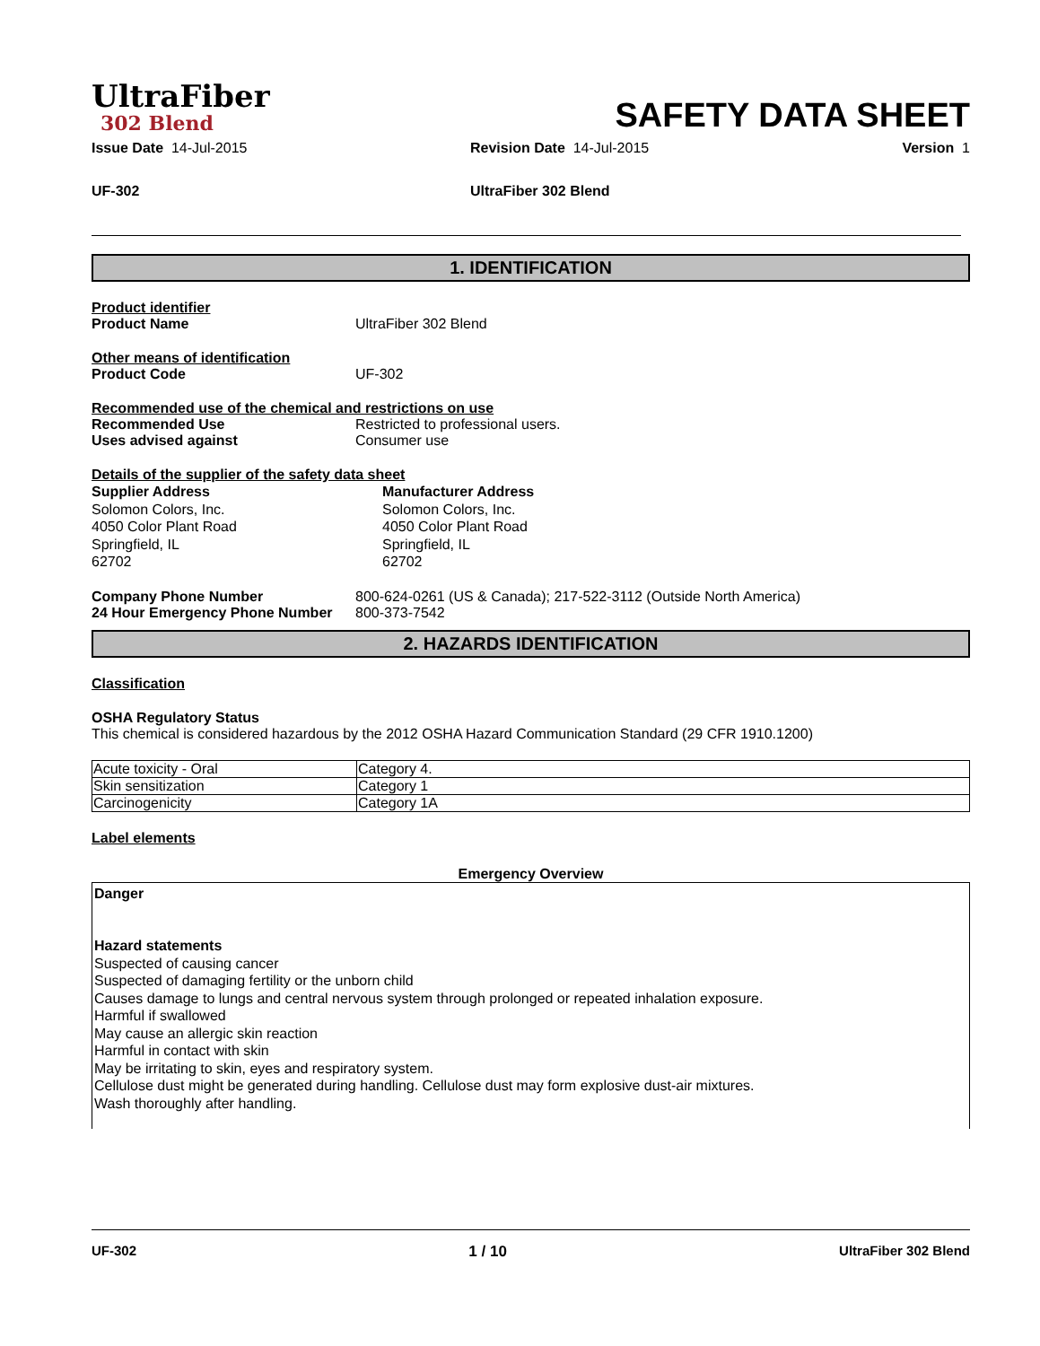UltraFiber
302 Blend
SAFETY DATA SHEET
Issue Date 14-Jul-2015 Revision Date 14-Jul-2015 Version 1
UF-302 UltraFiber 302 Blend
1. IDENTIFICATION
Product identifier
Product Name UltraFiber 302 Blend
Other means of identification
Product Code UF-302
Recommended use of the chemical and restrictions on use
Recommended Use Restricted to professional users.
Uses advised against Consumer use
Details of the supplier of the safety data sheet
Supplier Address
Solomon Colors, Inc.
4050 Color Plant Road
Springfield, IL
62702
Manufacturer Address
Solomon Colors, Inc.
4050 Color Plant Road
Springfield, IL
62702
Company Phone Number 800-624-0261 (US & Canada); 217-522-3112 (Outside North America)
24 Hour Emergency Phone Number 800-373-7542
2. HAZARDS IDENTIFICATION
Classification
OSHA Regulatory Status
This chemical is considered hazardous by the 2012 OSHA Hazard Communication Standard (29 CFR 1910.1200)
| Acute toxicity - Oral | Category 4. |
| Skin sensitization | Category 1 |
| Carcinogenicity | Category 1A |
Label elements
Emergency Overview
Danger
Hazard statements
Suspected of causing cancer
Suspected of damaging fertility or the unborn child
Causes damage to lungs and central nervous system through prolonged or repeated inhalation exposure.
Harmful if swallowed
May cause an allergic skin reaction
Harmful in contact with skin
May be irritating to skin, eyes and respiratory system.
Cellulose dust might be generated during handling. Cellulose dust may form explosive dust-air mixtures.
Wash thoroughly after handling.
UF-302 1 / 10 UltraFiber 302 Blend